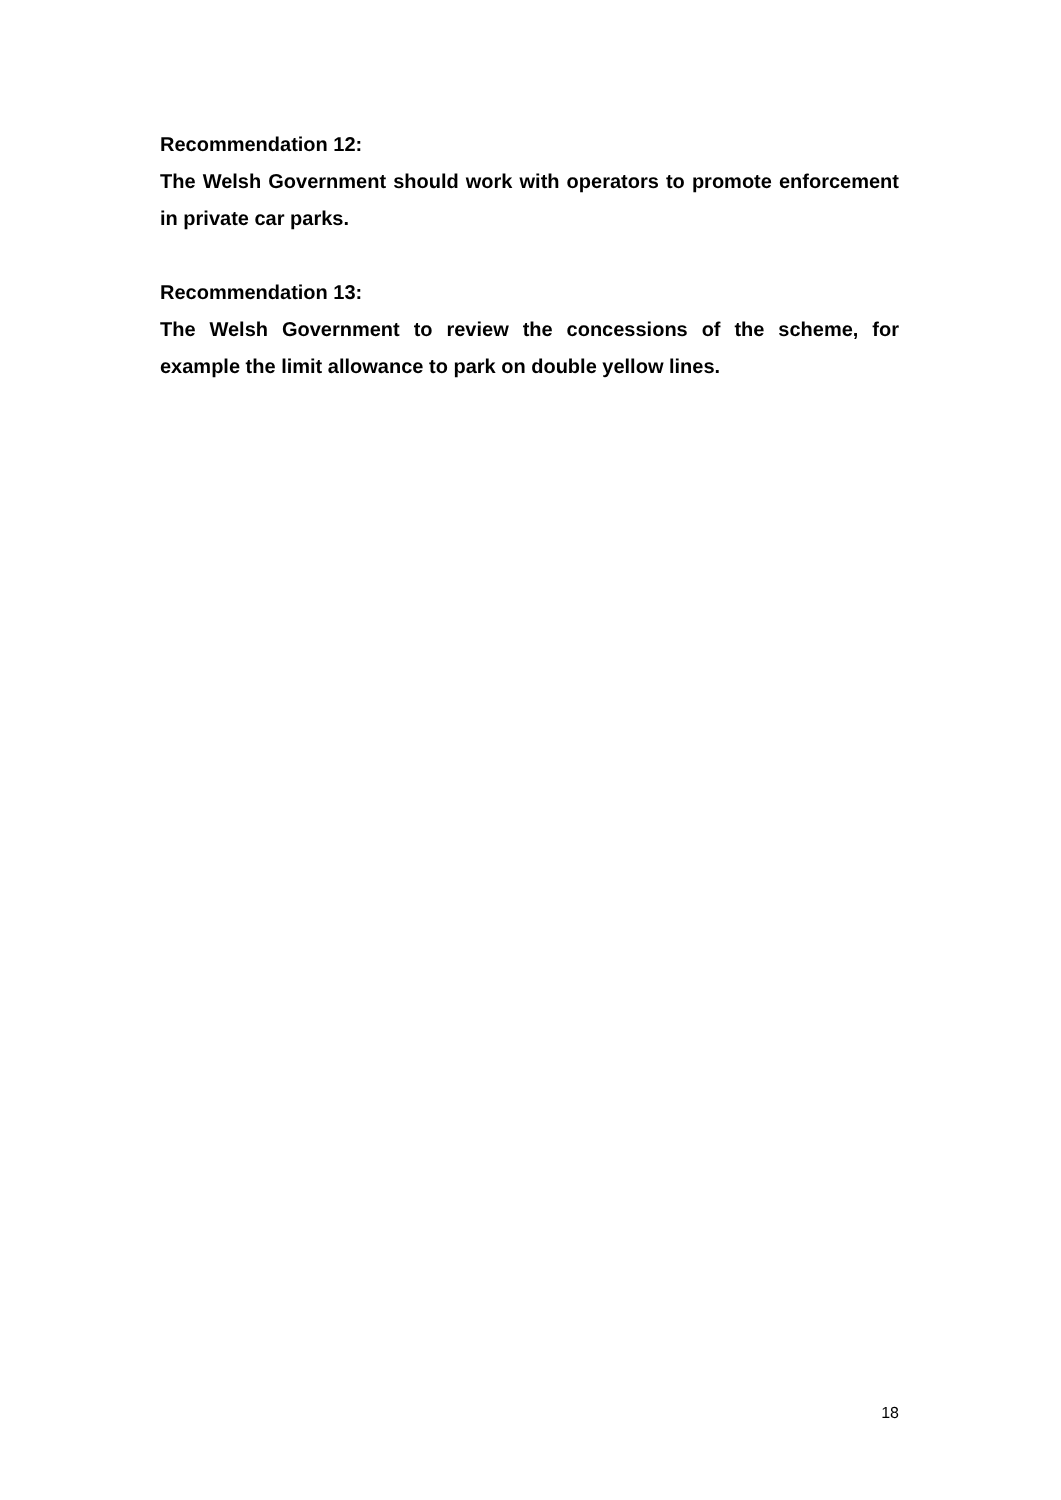Recommendation 12:
The Welsh Government should work with operators to promote enforcement in private car parks.
Recommendation 13:
The Welsh Government to review the concessions of the scheme, for example the limit allowance to park on double yellow lines.
18